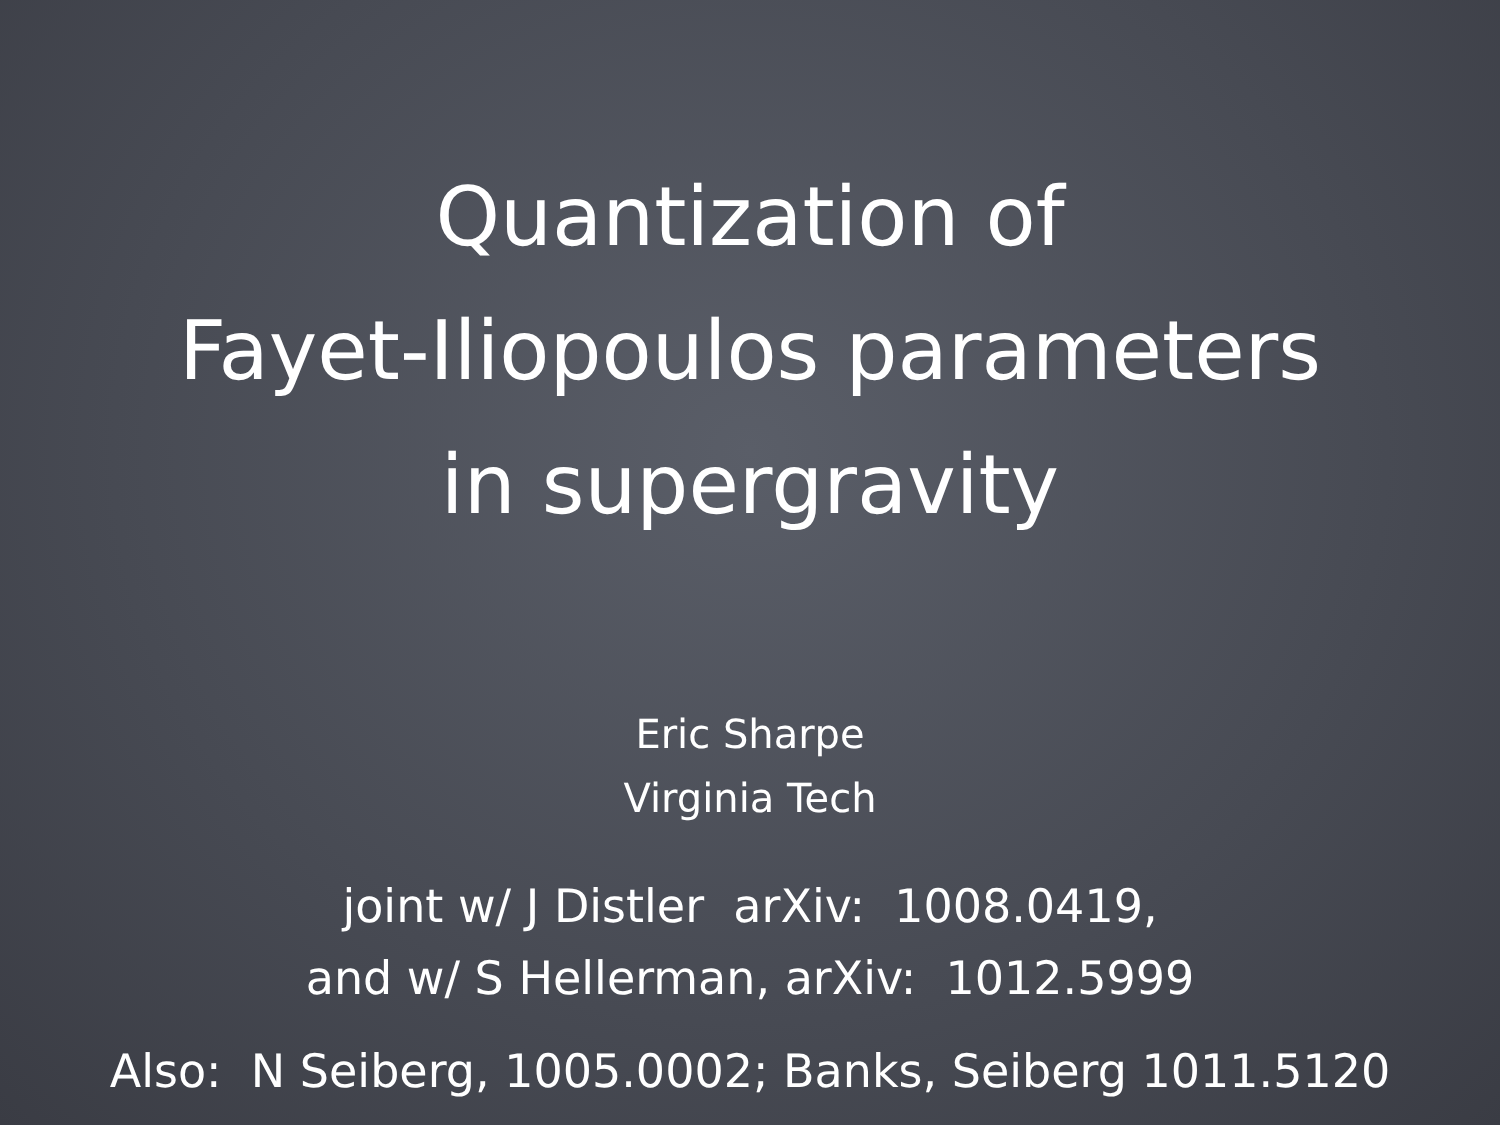Quantization of
Fayet-Iliopoulos parameters
in supergravity
Eric Sharpe
Virginia Tech
joint w/ J Distler arXiv: 1008.0419,
and w/ S Hellerman, arXiv: 1012.5999
Also: N Seiberg, 1005.0002; Banks, Seiberg 1011.5120